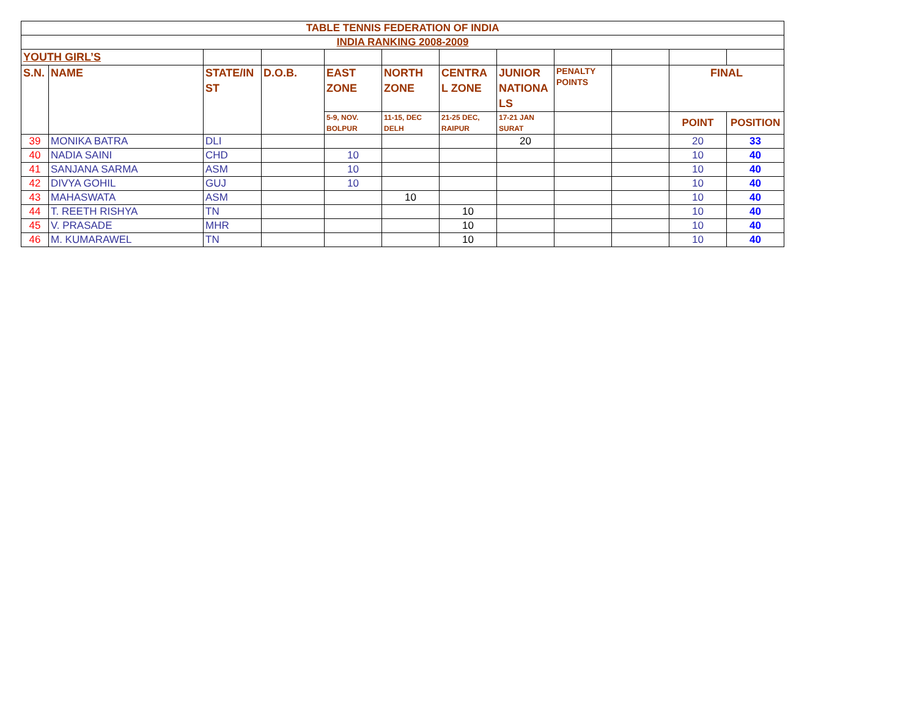| TABLE TENNIS FEDERATION OF INDIA | | | | | | | | | | | |
| INDIA RANKING 2008-2009 | | | | | | | | | | | |
| YOUTH GIRL’S | | | | | | | | | | | |
| S.N. | NAME | STATE/IN ST | D.O.B. | EAST ZONE | NORTH ZONE | CENTRA L ZONE | JUNIOR NATIONA LS | PENALTY POINTS | | FINAL | |
| | | | | 5-9, NOV. BOLPUR | 11-15, DEC DELH | 21-25 DEC, RAIPUR | 17-21 JAN SURAT | | | POINT | POSITION |
| 39 | MONIKA BATRA | DLI | | | | | 20 | | | 20 | 33 |
| 40 | NADIA SAINI | CHD | | 10 | | | | | | 10 | 40 |
| 41 | SANJANA SARMA | ASM | | 10 | | | | | | 10 | 40 |
| 42 | DIVYA GOHIL | GUJ | | 10 | | | | | | 10 | 40 |
| 43 | MAHASWATA | ASM | | | 10 | | | | | 10 | 40 |
| 44 | T. REETH RISHYA | TN | | | | 10 | | | | 10 | 40 |
| 45 | V. PRASADE | MHR | | | | 10 | | | | 10 | 40 |
| 46 | M. KUMARAWEL | TN | | | | 10 | | | | 10 | 40 |